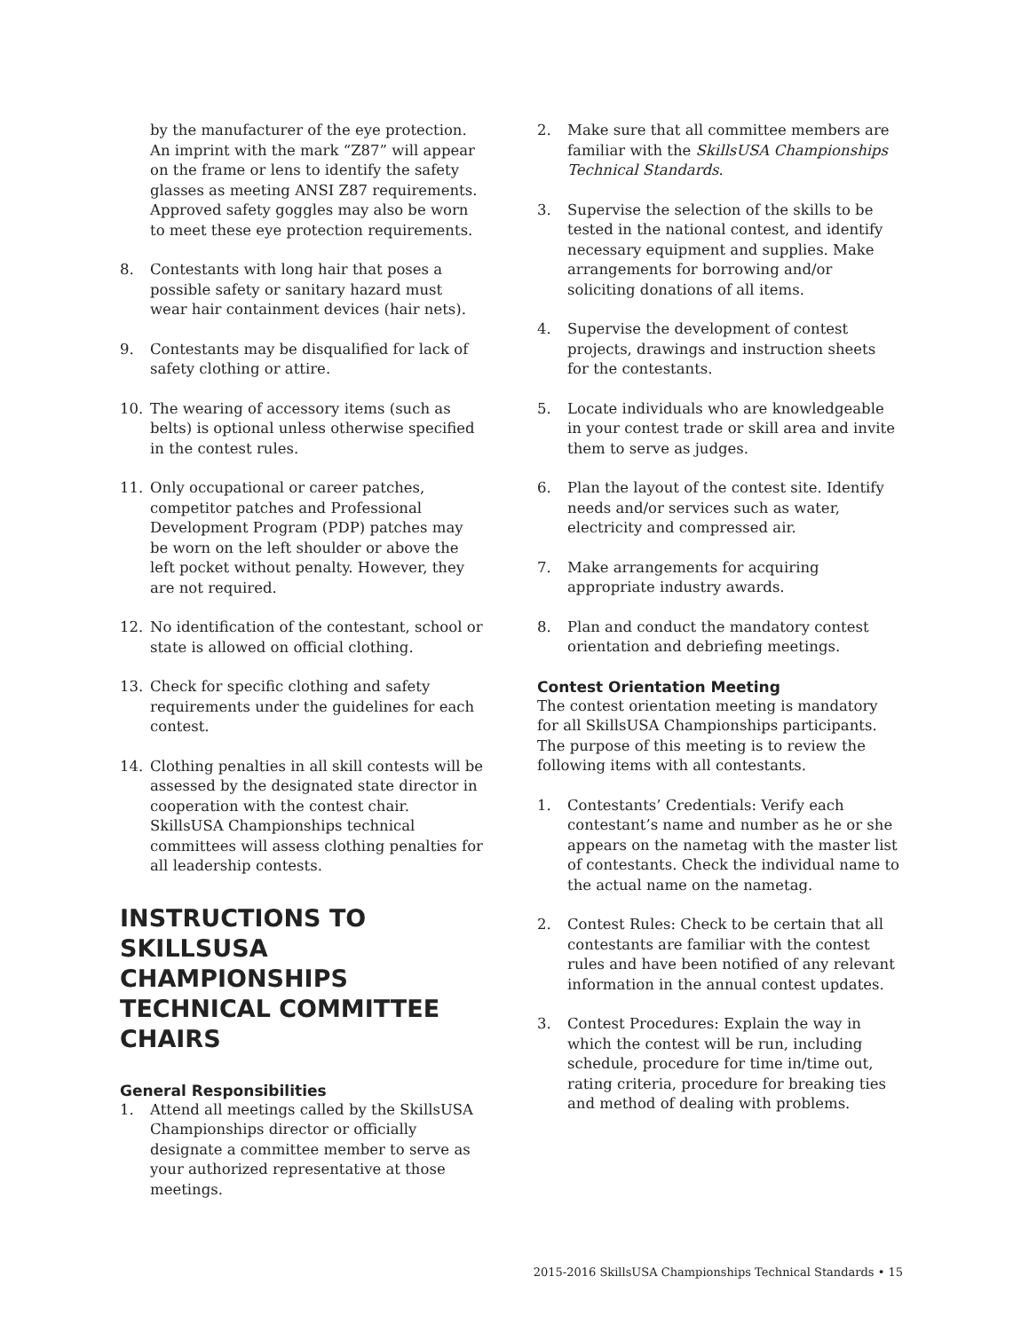by the manufacturer of the eye protection. An imprint with the mark “Z87” will appear on the frame or lens to identify the safety glasses as meeting ANSI Z87 requirements. Approved safety goggles may also be worn to meet these eye protection requirements.
8. Contestants with long hair that poses a possible safety or sanitary hazard must wear hair containment devices (hair nets).
9. Contestants may be disqualified for lack of safety clothing or attire.
10. The wearing of accessory items (such as belts) is optional unless otherwise specified in the contest rules.
11. Only occupational or career patches, competitor patches and Professional Development Program (PDP) patches may be worn on the left shoulder or above the left pocket without penalty. However, they are not required.
12. No identification of the contestant, school or state is allowed on official clothing.
13. Check for specific clothing and safety requirements under the guidelines for each contest.
14. Clothing penalties in all skill contests will be assessed by the designated state director in cooperation with the contest chair. SkillsUSA Championships technical committees will assess clothing penalties for all leadership contests.
INSTRUCTIONS TO SKILLSUSA CHAMPIONSHIPS TECHNICAL COMMITTEE CHAIRS
General Responsibilities
1. Attend all meetings called by the SkillsUSA Championships director or officially designate a committee member to serve as your authorized representative at those meetings.
2. Make sure that all committee members are familiar with the SkillsUSA Championships Technical Standards.
3. Supervise the selection of the skills to be tested in the national contest, and identify necessary equipment and supplies. Make arrangements for borrowing and/or soliciting donations of all items.
4. Supervise the development of contest projects, drawings and instruction sheets for the contestants.
5. Locate individuals who are knowledgeable in your contest trade or skill area and invite them to serve as judges.
6. Plan the layout of the contest site. Identify needs and/or services such as water, electricity and compressed air.
7. Make arrangements for acquiring appropriate industry awards.
8. Plan and conduct the mandatory contest orientation and debriefing meetings.
Contest Orientation Meeting
The contest orientation meeting is mandatory for all SkillsUSA Championships participants. The purpose of this meeting is to review the following items with all contestants.
1. Contestants’ Credentials: Verify each contestant’s name and number as he or she appears on the nametag with the master list of contestants. Check the individual name to the actual name on the nametag.
2. Contest Rules: Check to be certain that all contestants are familiar with the contest rules and have been notified of any relevant information in the annual contest updates.
3. Contest Procedures: Explain the way in which the contest will be run, including schedule, procedure for time in/time out, rating criteria, procedure for breaking ties and method of dealing with problems.
2015-2016 SkillsUSA Championships Technical Standards • 15